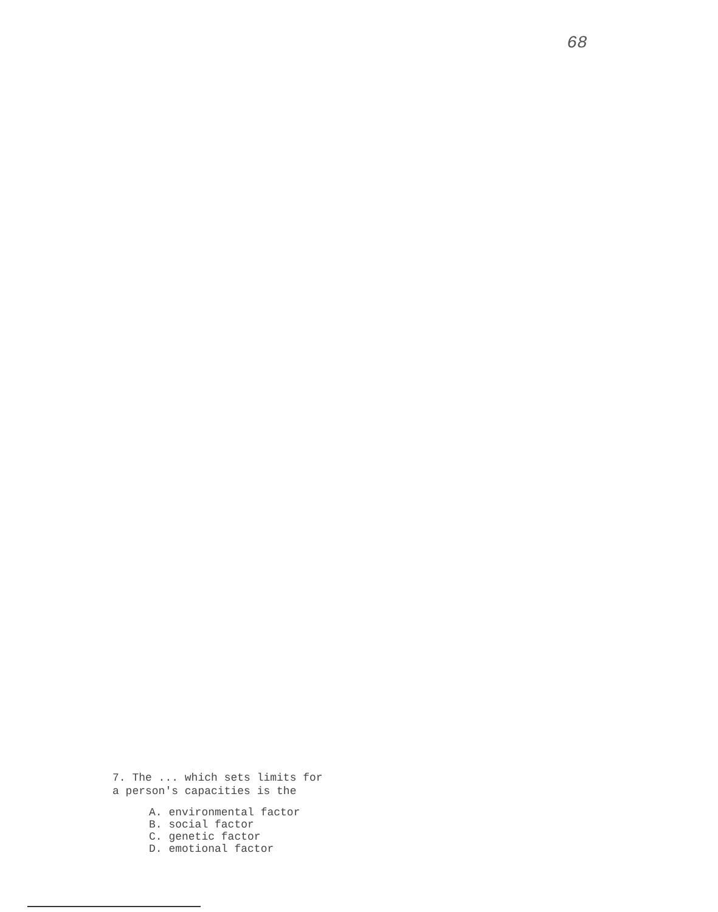68
7. The ... which sets limits for
a person's capacities is the
A. environmental factor
B. social factor
C. genetic factor
D. emotional factor